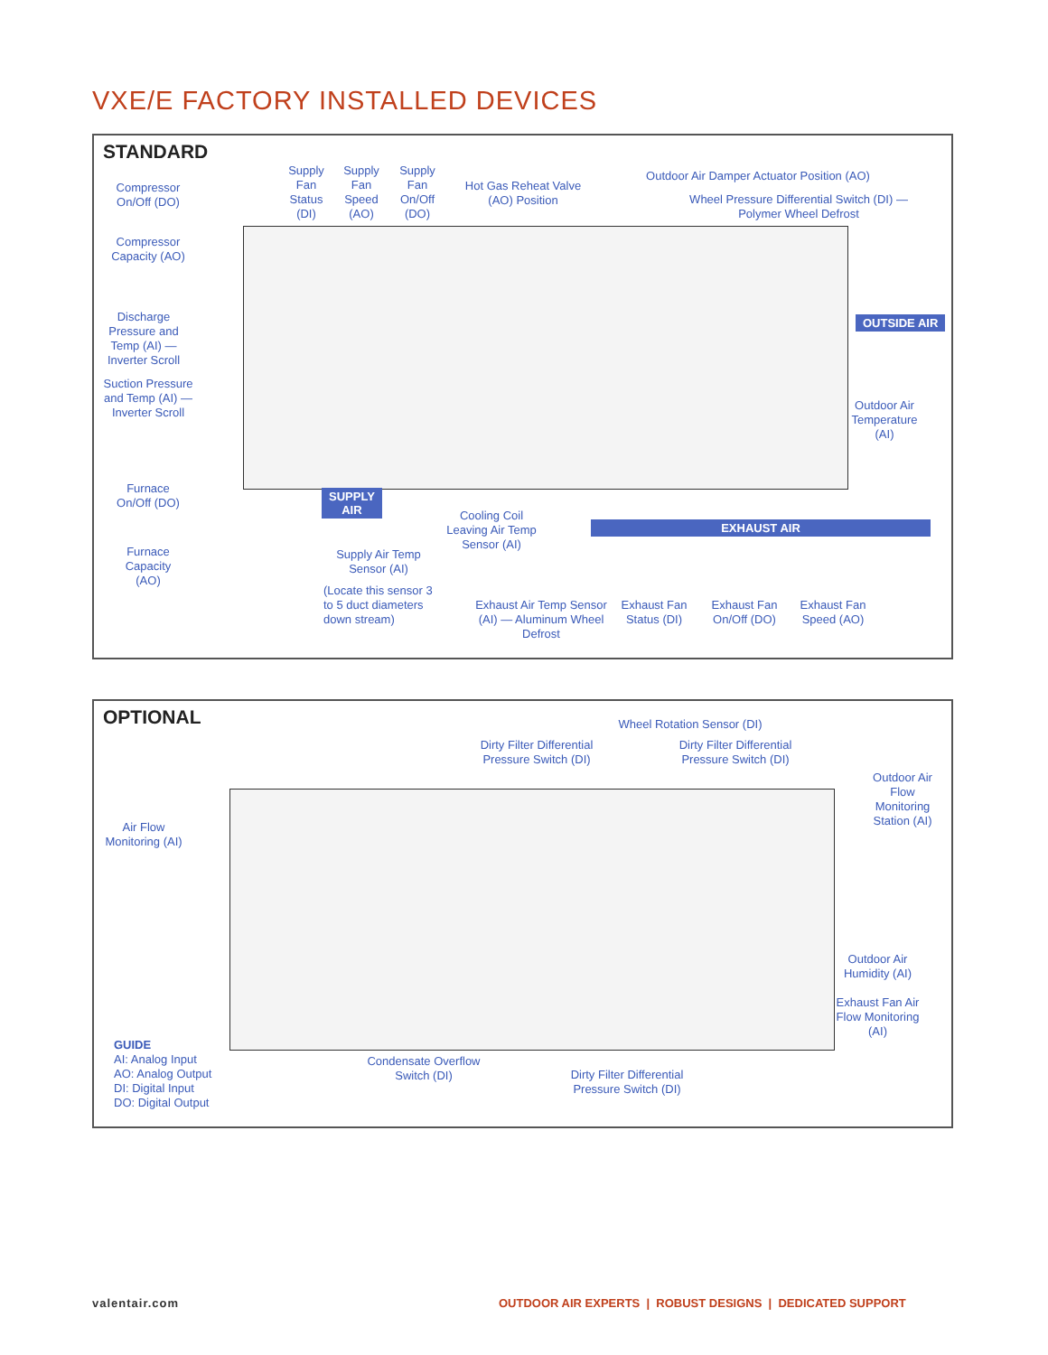VXE/E FACTORY INSTALLED DEVICES
STANDARD
Compressor On/Off (DO)
Compressor Capacity (AO)
Discharge Pressure and Temp (AI) — Inverter Scroll
Suction Pressure and Temp (AI) — Inverter Scroll
Furnace On/Off (DO)
Furnace Capacity (AO)
Supply Fan Status (DI)
Supply Fan Speed (AO)
Supply Fan On/Off (DO)
Hot Gas Reheat Valve (AO) Position
Outdoor Air Damper Actuator Position (AO)
Wheel Pressure Differential Switch (DI) — Polymer Wheel Defrost
OUTSIDE AIR
Outdoor Air Temperature (AI)
SUPPLY
AIR
EXHAUST AIR
Supply Air Temp Sensor (AI)
(Locate this sensor 3 to 5 duct diameters down stream)
Cooling Coil Leaving Air Temp Sensor (AI)
Exhaust Air Temp Sensor (AI) — Aluminum Wheel Defrost
Exhaust Fan Status (DI)
Exhaust Fan On/Off (DO)
Exhaust Fan Speed (AO)
OPTIONAL
Wheel Rotation Sensor (DI)
Dirty Filter Differential Pressure Switch (DI)
Dirty Filter Differential Pressure Switch (DI)
Outdoor Air Flow Monitoring Station (AI)
Air Flow Monitoring (AI)
Outdoor Air Humidity (AI)
Exhaust Fan Air Flow Monitoring (AI)
GUIDE
AI: Analog Input
AO: Analog Output
DI: Digital Input
DO: Digital Output
Condensate Overflow Switch (DI)
Dirty Filter Differential Pressure Switch (DI)
valentair.com
OUTDOOR AIR EXPERTS | ROBUST DESIGNS | DEDICATED SUPPORT